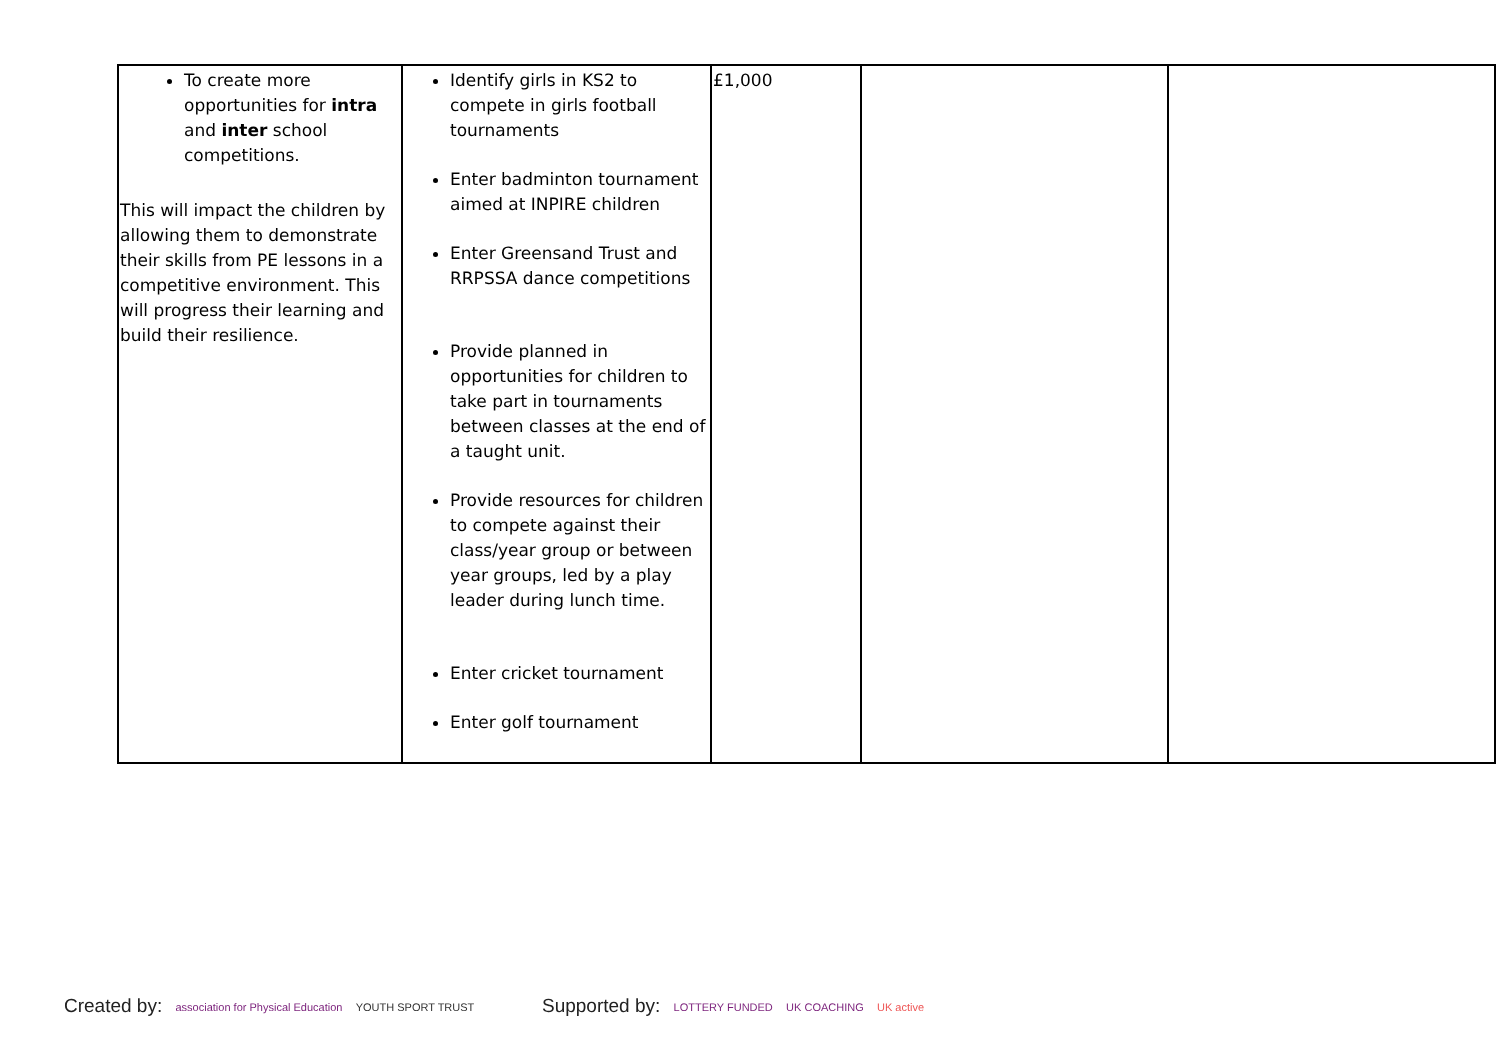| To create more opportunities for intra and inter school competitions. This will impact the children by allowing them to demonstrate their skills from PE lessons in a competitive environment. This will progress their learning and build their resilience. | Identify girls in KS2 to compete in girls football tournaments Enter badminton tournament aimed at INPIRE children Enter Greensand Trust and RRPSSA dance competitions Provide planned in opportunities for children to take part in tournaments between classes at the end of a taught unit. Provide resources for children to compete against their class/year group or between year groups, led by a play leader during lunch time. Enter cricket tournament Enter golf tournament | £1,000 | | |
Created by: association for Physical Education YOUTH SPORT TRUST
Supported by: LOTTERY FUNDED UK COACHING UK active